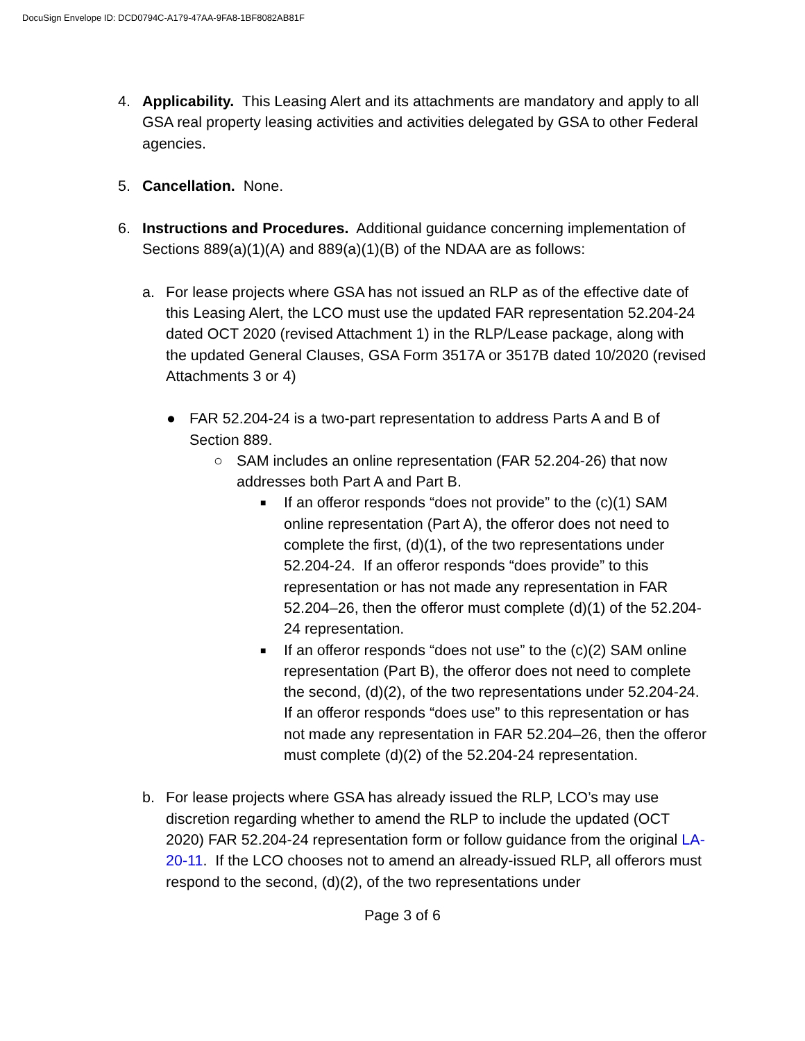DocuSign Envelope ID: DCD0794C-A179-47AA-9FA8-1BF8082AB81F
4. Applicability. This Leasing Alert and its attachments are mandatory and apply to all GSA real property leasing activities and activities delegated by GSA to other Federal agencies.
5. Cancellation. None.
6. Instructions and Procedures. Additional guidance concerning implementation of Sections 889(a)(1)(A) and 889(a)(1)(B) of the NDAA are as follows:
a. For lease projects where GSA has not issued an RLP as of the effective date of this Leasing Alert, the LCO must use the updated FAR representation 52.204-24 dated OCT 2020 (revised Attachment 1) in the RLP/Lease package, along with the updated General Clauses, GSA Form 3517A or 3517B dated 10/2020 (revised Attachments 3 or 4)
● FAR 52.204-24 is a two-part representation to address Parts A and B of Section 889.
○ SAM includes an online representation (FAR 52.204-26) that now addresses both Part A and Part B.
■
If an offeror responds “does not provide” to the (c)(1) SAM online representation (Part A), the offeror does not need to complete the first, (d)(1), of the two representations under 52.204-24. If an offeror responds “does provide” to this representation or has not made any representation in FAR 52.204–26, then the offeror must complete (d)(1) of the 52.204-24 representation.
■
If an offeror responds “does not use” to the (c)(2) SAM online representation (Part B), the offeror does not need to complete the second, (d)(2), of the two representations under 52.204-24. If an offeror responds “does use” to this representation or has not made any representation in FAR 52.204–26, then the offeror must complete (d)(2) of the 52.204-24 representation.
b. For lease projects where GSA has already issued the RLP, LCO’s may use discretion regarding whether to amend the RLP to include the updated (OCT 2020) FAR 52.204-24 representation form or follow guidance from the original LA-20-11. If the LCO chooses not to amend an already-issued RLP, all offerors must respond to the second, (d)(2), of the two representations under
Page 3 of 6